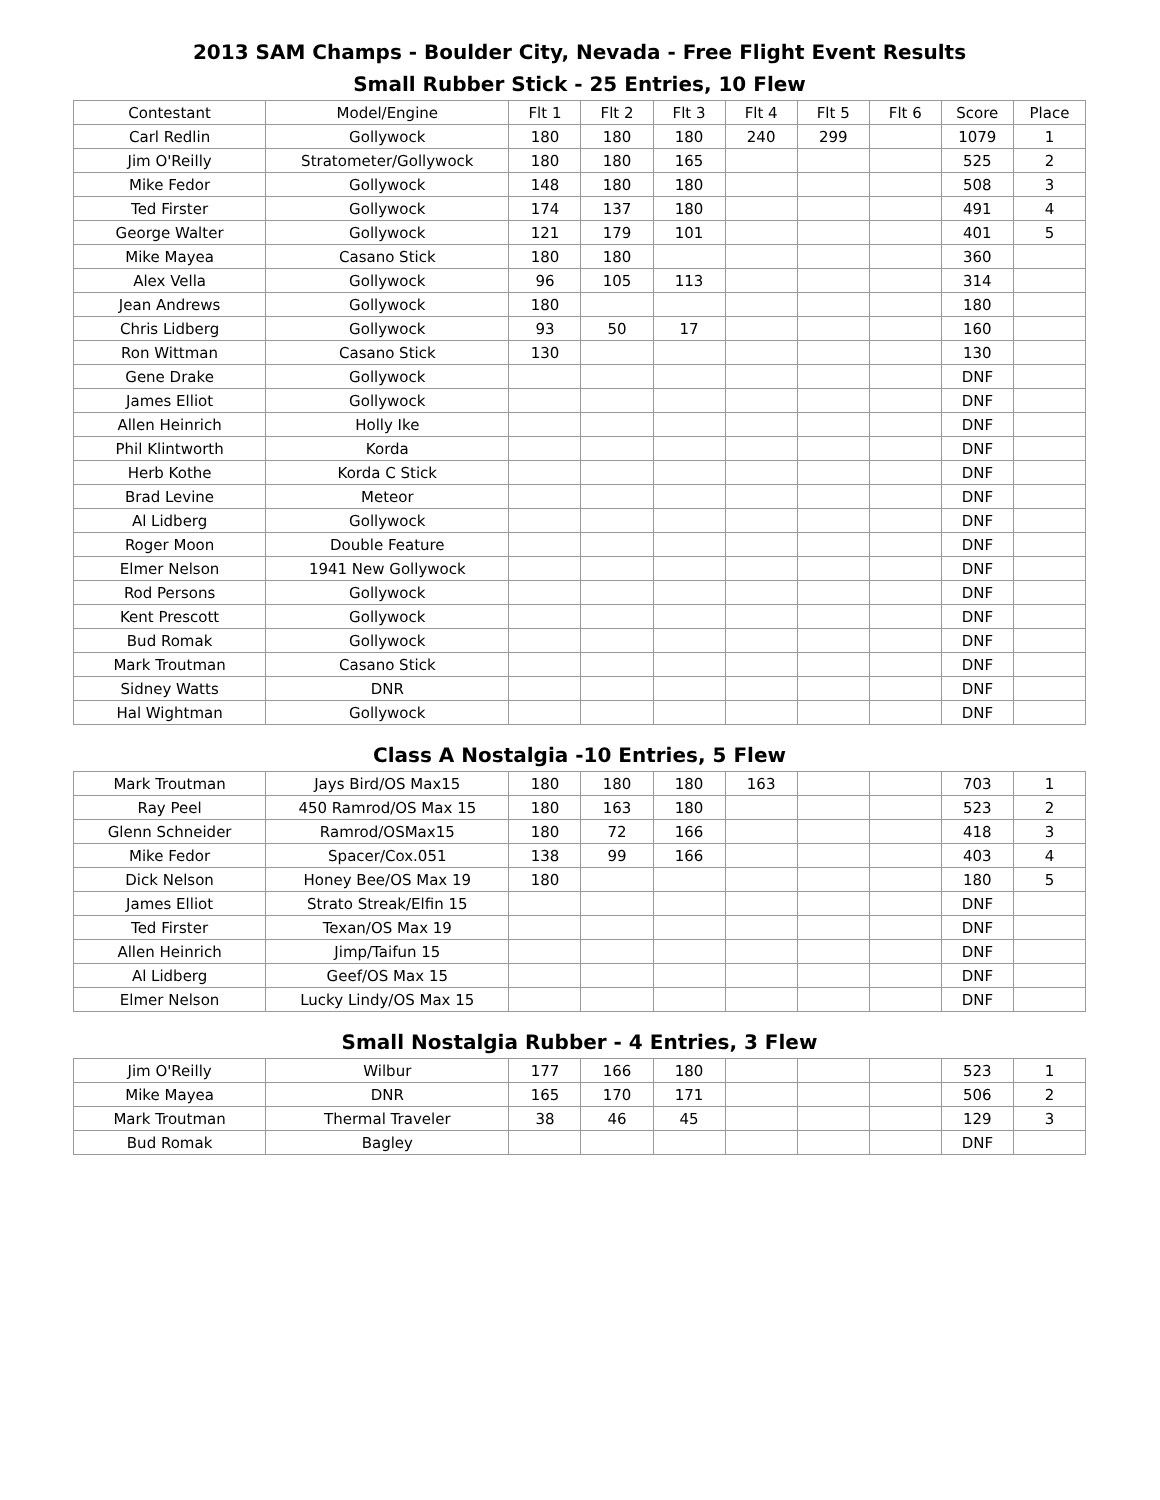2013 SAM Champs - Boulder City, Nevada - Free Flight Event Results
Small Rubber Stick - 25 Entries, 10 Flew
| Contestant | Model/Engine | Flt 1 | Flt 2 | Flt 3 | Flt 4 | Flt 5 | Flt 6 | Score | Place |
| --- | --- | --- | --- | --- | --- | --- | --- | --- | --- |
| Carl Redlin | Gollywock | 180 | 180 | 180 | 240 | 299 | | 1079 | 1 |
| Jim O'Reilly | Stratometer/Gollywock | 180 | 180 | 165 | | | | 525 | 2 |
| Mike Fedor | Gollywock | 148 | 180 | 180 | | | | 508 | 3 |
| Ted Firster | Gollywock | 174 | 137 | 180 | | | | 491 | 4 |
| George Walter | Gollywock | 121 | 179 | 101 | | | | 401 | 5 |
| Mike Mayea | Casano Stick | 180 | 180 | | | | | 360 | |
| Alex Vella | Gollywock | 96 | 105 | 113 | | | | 314 | |
| Jean Andrews | Gollywock | 180 | | | | | | 180 | |
| Chris Lidberg | Gollywock | 93 | 50 | 17 | | | | 160 | |
| Ron Wittman | Casano Stick | 130 | | | | | | 130 | |
| Gene Drake | Gollywock | | | | | | | DNF | |
| James Elliot | Gollywock | | | | | | | DNF | |
| Allen Heinrich | Holly Ike | | | | | | | DNF | |
| Phil Klintworth | Korda | | | | | | | DNF | |
| Herb Kothe | Korda C Stick | | | | | | | DNF | |
| Brad Levine | Meteor | | | | | | | DNF | |
| Al Lidberg | Gollywock | | | | | | | DNF | |
| Roger Moon | Double Feature | | | | | | | DNF | |
| Elmer Nelson | 1941 New Gollywock | | | | | | | DNF | |
| Rod Persons | Gollywock | | | | | | | DNF | |
| Kent Prescott | Gollywock | | | | | | | DNF | |
| Bud Romak | Gollywock | | | | | | | DNF | |
| Mark Troutman | Casano Stick | | | | | | | DNF | |
| Sidney Watts | DNR | | | | | | | DNF | |
| Hal Wightman | Gollywock | | | | | | | DNF | |
Class A Nostalgia -10 Entries, 5 Flew
| Mark Troutman | Jays Bird/OS Max15 | 180 | 180 | 180 | 163 | | | 703 | 1 |
| Ray Peel | 450 Ramrod/OS Max 15 | 180 | 163 | 180 | | | | 523 | 2 |
| Glenn Schneider | Ramrod/OSMax15 | 180 | 72 | 166 | | | | 418 | 3 |
| Mike Fedor | Spacer/Cox.051 | 138 | 99 | 166 | | | | 403 | 4 |
| Dick Nelson | Honey Bee/OS Max 19 | 180 | | | | | | 180 | 5 |
| James Elliot | Strato Streak/Elfin 15 | | | | | | | DNF | |
| Ted Firster | Texan/OS Max 19 | | | | | | | DNF | |
| Allen Heinrich | Jimp/Taifun 15 | | | | | | | DNF | |
| Al Lidberg | Geef/OS Max 15 | | | | | | | DNF | |
| Elmer Nelson | Lucky Lindy/OS Max 15 | | | | | | | DNF | |
Small Nostalgia Rubber - 4 Entries, 3 Flew
| Jim O'Reilly | Wilbur | 177 | 166 | 180 | | | | 523 | 1 |
| Mike Mayea | DNR | 165 | 170 | 171 | | | | 506 | 2 |
| Mark Troutman | Thermal Traveler | 38 | 46 | 45 | | | | 129 | 3 |
| Bud Romak | Bagley | | | | | | | DNF | |